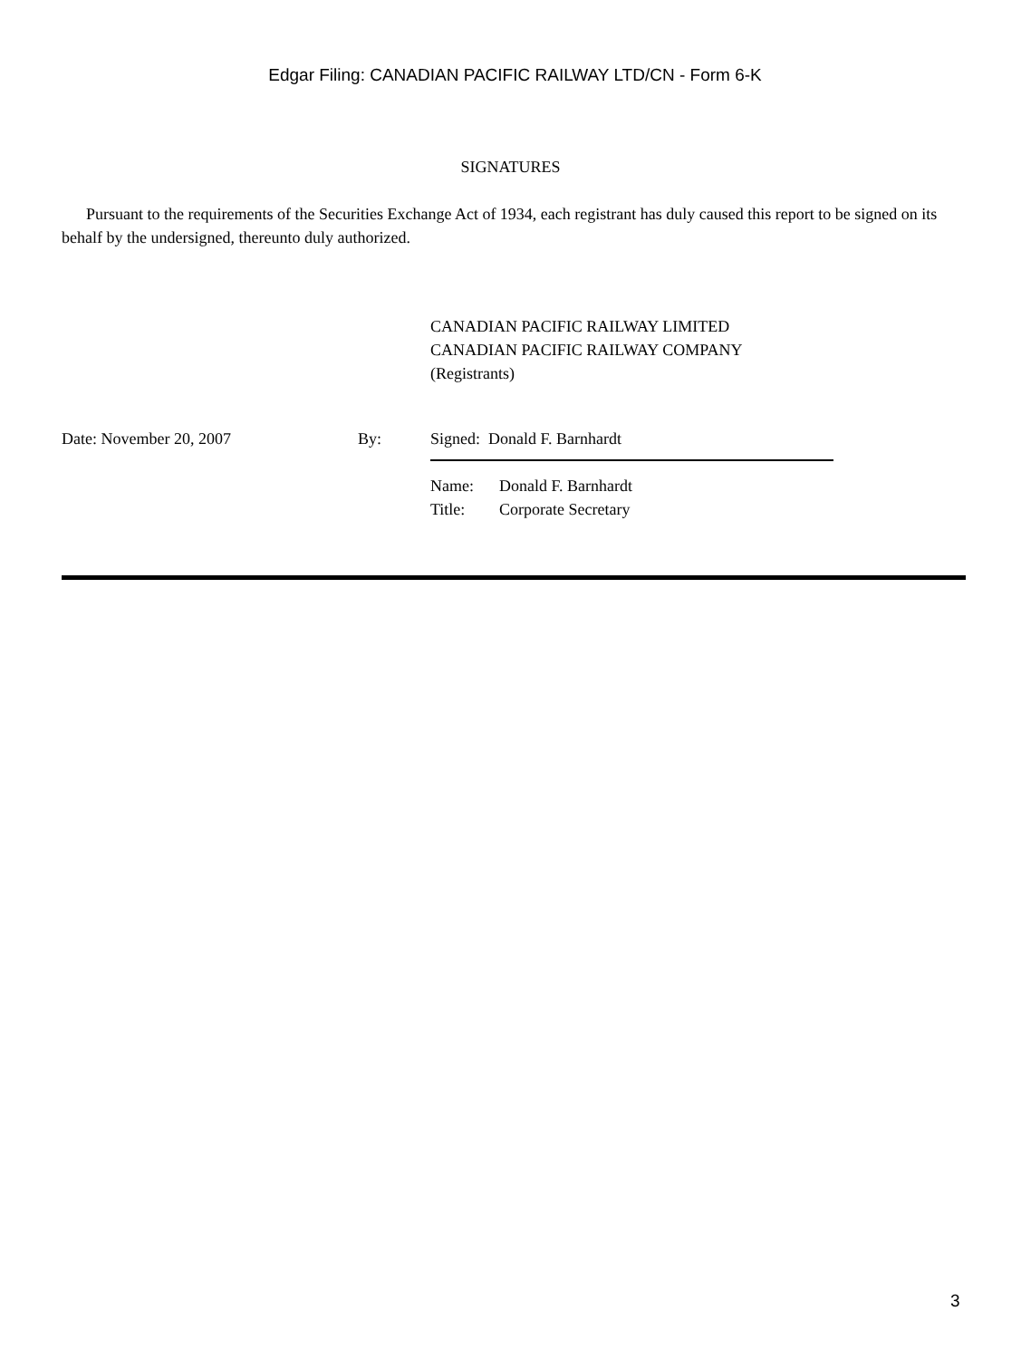Edgar Filing: CANADIAN PACIFIC RAILWAY LTD/CN - Form 6-K
SIGNATURES
Pursuant to the requirements of the Securities Exchange Act of 1934, each registrant has duly caused this report to be signed on its behalf by the undersigned, thereunto duly authorized.
CANADIAN PACIFIC RAILWAY LIMITED
CANADIAN PACIFIC RAILWAY COMPANY
(Registrants)
| Date: November 20, 2007 | By: | Signed: Donald F. Barnhardt |
| | | Name: Donald F. Barnhardt Title: Corporate Secretary |
3